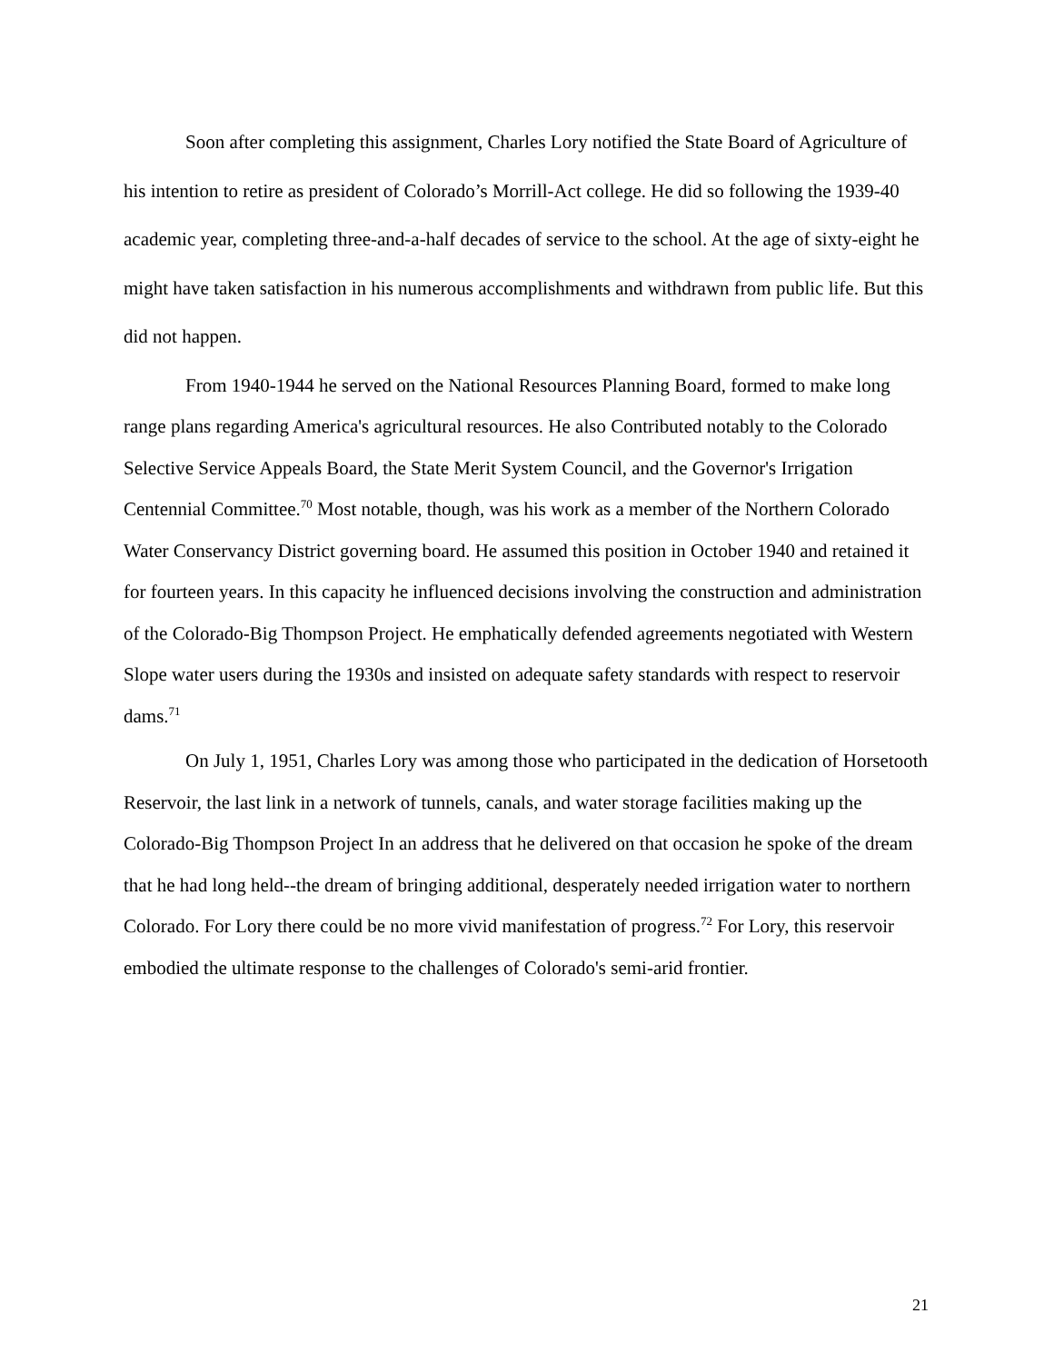Soon after completing this assignment, Charles Lory notified the State Board of Agriculture of his intention to retire as president of Colorado’s Morrill-Act college. He did so following the 1939-40 academic year, completing three-and-a-half decades of service to the school. At the age of sixty-eight he might have taken satisfaction in his numerous accomplishments and withdrawn from public life. But this did not happen.
From 1940-1944 he served on the National Resources Planning Board, formed to make long range plans regarding America's agricultural resources. He also Contributed notably to the Colorado Selective Service Appeals Board, the State Merit System Council, and the Governor's Irrigation Centennial Committee.<sup>70</sup> Most notable, though, was his work as a member of the Northern Colorado Water Conservancy District governing board. He assumed this position in October 1940 and retained it for fourteen years. In this capacity he influenced decisions involving the construction and administration of the Colorado-Big Thompson Project. He emphatically defended agreements negotiated with Western Slope water users during the 1930s and insisted on adequate safety standards with respect to reservoir dams.<sup>71</sup>
On July 1, 1951, Charles Lory was among those who participated in the dedication of Horsetooth Reservoir, the last link in a network of tunnels, canals, and water storage facilities making up the Colorado-Big Thompson Project In an address that he delivered on that occasion he spoke of the dream that he had long held--the dream of bringing additional, desperately needed irrigation water to northern Colorado. For Lory there could be no more vivid manifestation of progress.<sup>72</sup> For Lory, this reservoir embodied the ultimate response to the challenges of Colorado's semi-arid frontier.
21